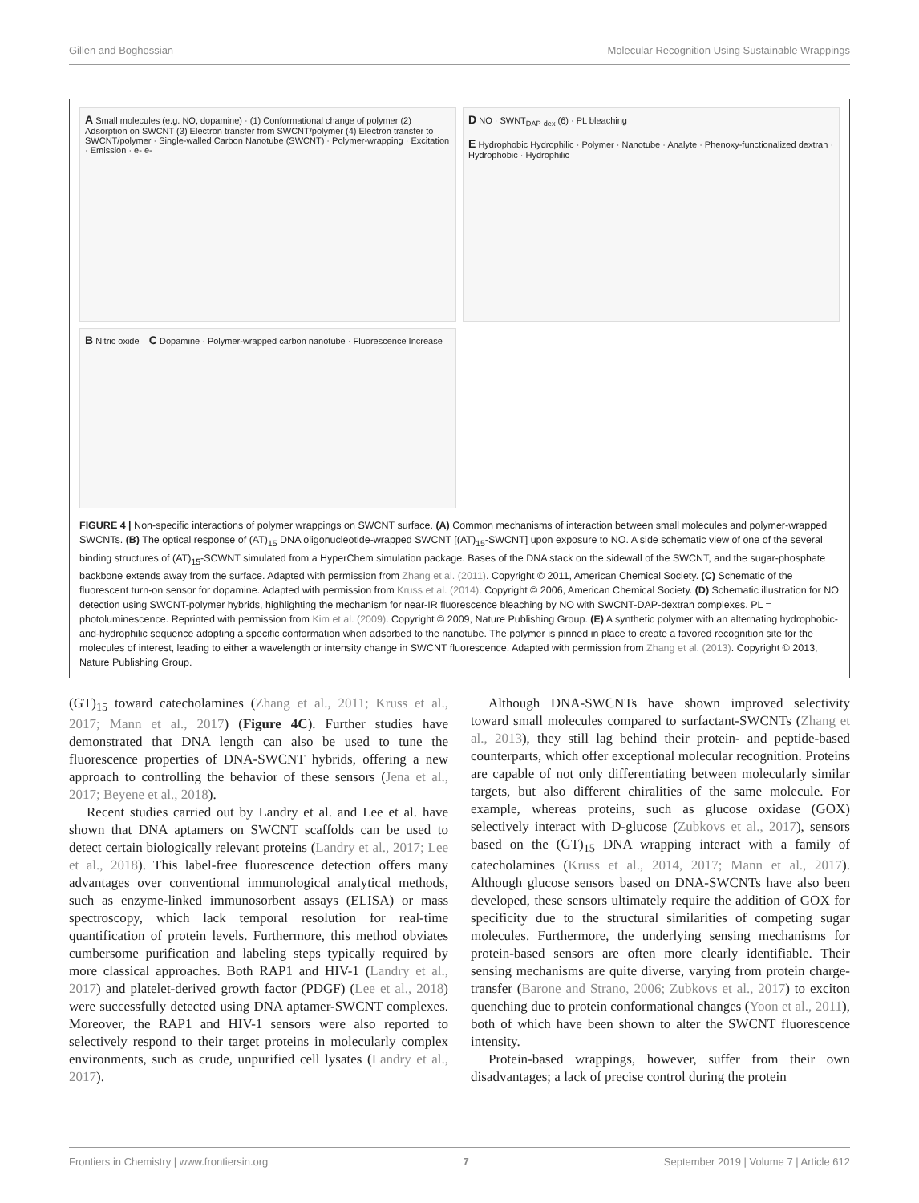Gillen and Boghossian Molecular Recognition Using Sustainable Wrappings
A Small molecules (e.g. NO, dopamine) · (1) Conformational change of polymer (2) Adsorption on SWCNT (3) Electron transfer from SWCNT/polymer (4) Electron transfer to SWCNT/polymer · Single-walled Carbon Nanotube (SWCNT) · Polymer-wrapping · Excitation · Emission · e- e-
D NO · SWNT<sub>DAP-dex</sub> (6) · PL bleaching
E Hydrophobic Hydrophilic · Polymer · Nanotube · Analyte · Phenoxy-functionalized dextran · Hydrophobic · Hydrophilic
B Nitric oxide C Dopamine · Polymer-wrapped carbon nanotube · Fluorescence Increase
FIGURE 4 | Non-specific interactions of polymer wrappings on SWCNT surface. (A) Common mechanisms of interaction between small molecules and polymer-wrapped SWCNTs. (B) The optical response of (AT)<sub>15</sub> DNA oligonucleotide-wrapped SWCNT [(AT)<sub>15</sub>-SWCNT] upon exposure to NO. A side schematic view of one of the several binding structures of (AT)<sub>15</sub>-SCWNT simulated from a HyperChem simulation package. Bases of the DNA stack on the sidewall of the SWCNT, and the sugar-phosphate backbone extends away from the surface. Adapted with permission from Zhang et al. (2011). Copyright © 2011, American Chemical Society. (C) Schematic of the fluorescent turn-on sensor for dopamine. Adapted with permission from Kruss et al. (2014). Copyright © 2006, American Chemical Society. (D) Schematic illustration for NO detection using SWCNT-polymer hybrids, highlighting the mechanism for near-IR fluorescence bleaching by NO with SWCNT-DAP-dextran complexes. PL = photoluminescence. Reprinted with permission from Kim et al. (2009). Copyright © 2009, Nature Publishing Group. (E) A synthetic polymer with an alternating hydrophobic-and-hydrophilic sequence adopting a specific conformation when adsorbed to the nanotube. The polymer is pinned in place to create a favored recognition site for the molecules of interest, leading to either a wavelength or intensity change in SWCNT fluorescence. Adapted with permission from Zhang et al. (2013). Copyright © 2013, Nature Publishing Group.
(GT)<sub>15</sub> toward catecholamines (Zhang et al., 2011; Kruss et al., 2017; Mann et al., 2017) (Figure 4C). Further studies have demonstrated that DNA length can also be used to tune the fluorescence properties of DNA-SWCNT hybrids, offering a new approach to controlling the behavior of these sensors (Jena et al., 2017; Beyene et al., 2018).
Recent studies carried out by Landry et al. and Lee et al. have shown that DNA aptamers on SWCNT scaffolds can be used to detect certain biologically relevant proteins (Landry et al., 2017; Lee et al., 2018). This label-free fluorescence detection offers many advantages over conventional immunological analytical methods, such as enzyme-linked immunosorbent assays (ELISA) or mass spectroscopy, which lack temporal resolution for real-time quantification of protein levels. Furthermore, this method obviates cumbersome purification and labeling steps typically required by more classical approaches. Both RAP1 and HIV-1 (Landry et al., 2017) and platelet-derived growth factor (PDGF) (Lee et al., 2018) were successfully detected using DNA aptamer-SWCNT complexes. Moreover, the RAP1 and HIV-1 sensors were also reported to selectively respond to their target proteins in molecularly complex environments, such as crude, unpurified cell lysates (Landry et al., 2017).
Although DNA-SWCNTs have shown improved selectivity toward small molecules compared to surfactant-SWCNTs (Zhang et al., 2013), they still lag behind their protein- and peptide-based counterparts, which offer exceptional molecular recognition. Proteins are capable of not only differentiating between molecularly similar targets, but also different chiralities of the same molecule. For example, whereas proteins, such as glucose oxidase (GOX) selectively interact with D-glucose (Zubkovs et al., 2017), sensors based on the (GT)<sub>15</sub> DNA wrapping interact with a family of catecholamines (Kruss et al., 2014, 2017; Mann et al., 2017). Although glucose sensors based on DNA-SWCNTs have also been developed, these sensors ultimately require the addition of GOX for specificity due to the structural similarities of competing sugar molecules. Furthermore, the underlying sensing mechanisms for protein-based sensors are often more clearly identifiable. Their sensing mechanisms are quite diverse, varying from protein charge-transfer (Barone and Strano, 2006; Zubkovs et al., 2017) to exciton quenching due to protein conformational changes (Yoon et al., 2011), both of which have been shown to alter the SWCNT fluorescence intensity.
Protein-based wrappings, however, suffer from their own disadvantages; a lack of precise control during the protein
Frontiers in Chemistry | www.frontiersin.org 7 September 2019 | Volume 7 | Article 612